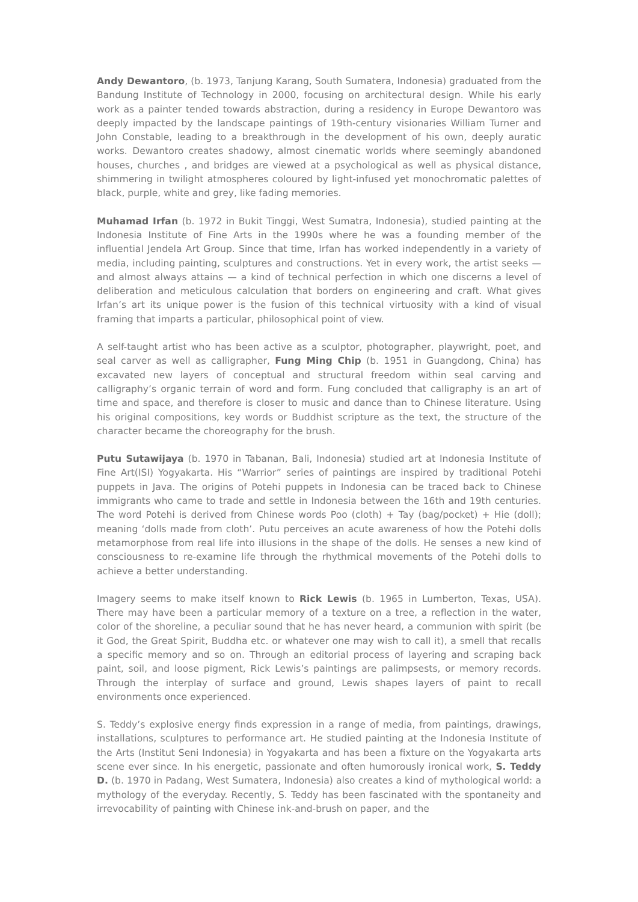Andy Dewantoro, (b. 1973, Tanjung Karang, South Sumatera, Indonesia) graduated from the Bandung Institute of Technology in 2000, focusing on architectural design. While his early work as a painter tended towards abstraction, during a residency in Europe Dewantoro was deeply impacted by the landscape paintings of 19th-century visionaries William Turner and John Constable, leading to a breakthrough in the development of his own, deeply auratic works. Dewantoro creates shadowy, almost cinematic worlds where seemingly abandoned houses, churches , and bridges are viewed at a psychological as well as physical distance, shimmering in twilight atmospheres coloured by light-infused yet monochromatic palettes of black, purple, white and grey, like fading memories.
Muhamad Irfan (b. 1972 in Bukit Tinggi, West Sumatra, Indonesia), studied painting at the Indonesia Institute of Fine Arts in the 1990s where he was a founding member of the influential Jendela Art Group. Since that time, Irfan has worked independently in a variety of media, including painting, sculptures and constructions. Yet in every work, the artist seeks — and almost always attains — a kind of technical perfection in which one discerns a level of deliberation and meticulous calculation that borders on engineering and craft. What gives Irfan’s art its unique power is the fusion of this technical virtuosity with a kind of visual framing that imparts a particular, philosophical point of view.
A self-taught artist who has been active as a sculptor, photographer, playwright, poet, and seal carver as well as calligrapher, Fung Ming Chip (b. 1951 in Guangdong, China) has excavated new layers of conceptual and structural freedom within seal carving and calligraphy’s organic terrain of word and form. Fung concluded that calligraphy is an art of time and space, and therefore is closer to music and dance than to Chinese literature. Using his original compositions, key words or Buddhist scripture as the text, the structure of the character became the choreography for the brush.
Putu Sutawijaya (b. 1970 in Tabanan, Bali, Indonesia) studied art at Indonesia Institute of Fine Art(ISI) Yogyakarta. His “Warrior” series of paintings are inspired by traditional Potehi puppets in Java. The origins of Potehi puppets in Indonesia can be traced back to Chinese immigrants who came to trade and settle in Indonesia between the 16th and 19th centuries. The word Potehi is derived from Chinese words Poo (cloth) + Tay (bag/pocket) + Hie (doll); meaning ‘dolls made from cloth’. Putu perceives an acute awareness of how the Potehi dolls metamorphose from real life into illusions in the shape of the dolls. He senses a new kind of consciousness to re-examine life through the rhythmical movements of the Potehi dolls to achieve a better understanding.
Imagery seems to make itself known to Rick Lewis (b. 1965 in Lumberton, Texas, USA). There may have been a particular memory of a texture on a tree, a reflection in the water, color of the shoreline, a peculiar sound that he has never heard, a communion with spirit (be it God, the Great Spirit, Buddha etc. or whatever one may wish to call it), a smell that recalls a specific memory and so on. Through an editorial process of layering and scraping back paint, soil, and loose pigment, Rick Lewis’s paintings are palimpsests, or memory records. Through the interplay of surface and ground, Lewis shapes layers of paint to recall environments once experienced.
S. Teddy’s explosive energy finds expression in a range of media, from paintings, drawings, installations, sculptures to performance art. He studied painting at the Indonesia Institute of the Arts (Institut Seni Indonesia) in Yogyakarta and has been a fixture on the Yogyakarta arts scene ever since. In his energetic, passionate and often humorously ironical work, S. Teddy D. (b. 1970 in Padang, West Sumatera, Indonesia) also creates a kind of mythological world: a mythology of the everyday. Recently, S. Teddy has been fascinated with the spontaneity and irrevocability of painting with Chinese ink-and-brush on paper, and the